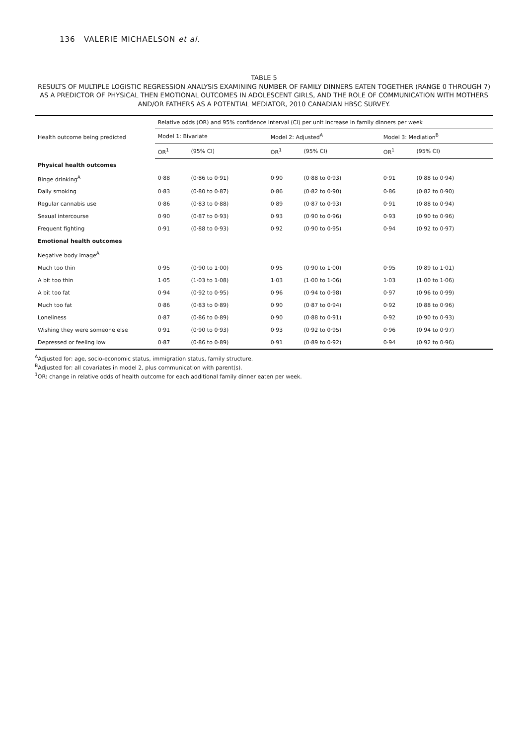136 VALERIE MICHAELSON et al.
TABLE 5
RESULTS OF MULTIPLE LOGISTIC REGRESSION ANALYSIS EXAMINING NUMBER OF FAMILY DINNERS EATEN TOGETHER (RANGE 0 THROUGH 7) AS A PREDICTOR OF PHYSICAL THEN EMOTIONAL OUTCOMES IN ADOLESCENT GIRLS, AND THE ROLE OF COMMUNICATION WITH MOTHERS AND/OR FATHERS AS A POTENTIAL MEDIATOR, 2010 CANADIAN HBSC SURVEY.
| Health outcome being predicted | Relative odds (OR) and 95% confidence interval (CI) per unit increase in family dinners per week | | | | | |
| --- | --- | --- | --- | --- | --- | --- |
| | Model 1: Bivariate | | Model 2: Adjusted<sup>A</sup> | | Model 3: Mediation<sup>B</sup> | |
| | OR<sup>1</sup> | (95% CI) | OR<sup>1</sup> | (95% CI) | OR<sup>1</sup> | (95% CI) |
| Physical health outcomes | | | | | | |
| Binge drinking<sup>A</sup> | 0·88 | (0·86 to 0·91) | 0·90 | (0·88 to 0·93) | 0·91 | (0·88 to 0·94) |
| Daily smoking | 0·83 | (0·80 to 0·87) | 0·86 | (0·82 to 0·90) | 0·86 | (0·82 to 0·90) |
| Regular cannabis use | 0·86 | (0·83 to 0·88) | 0·89 | (0·87 to 0·93) | 0·91 | (0·88 to 0·94) |
| Sexual intercourse | 0·90 | (0·87 to 0·93) | 0·93 | (0·90 to 0·96) | 0·93 | (0·90 to 0·96) |
| Frequent fighting | 0·91 | (0·88 to 0·93) | 0·92 | (0·90 to 0·95) | 0·94 | (0·92 to 0·97) |
| Emotional health outcomes | | | | | | |
| Negative body image<sup>A</sup> | | | | | | |
| Much too thin | 0·95 | (0·90 to 1·00) | 0·95 | (0·90 to 1·00) | 0·95 | (0·89 to 1·01) |
| A bit too thin | 1·05 | (1·03 to 1·08) | 1·03 | (1·00 to 1·06) | 1·03 | (1·00 to 1·06) |
| A bit too fat | 0·94 | (0·92 to 0·95) | 0·96 | (0·94 to 0·98) | 0·97 | (0·96 to 0·99) |
| Much too fat | 0·86 | (0·83 to 0·89) | 0·90 | (0·87 to 0·94) | 0·92 | (0·88 to 0·96) |
| Loneliness | 0·87 | (0·86 to 0·89) | 0·90 | (0·88 to 0·91) | 0·92 | (0·90 to 0·93) |
| Wishing they were someone else | 0·91 | (0·90 to 0·93) | 0·93 | (0·92 to 0·95) | 0·96 | (0·94 to 0·97) |
| Depressed or feeling low | 0·87 | (0·86 to 0·89) | 0·91 | (0·89 to 0·92) | 0·94 | (0·92 to 0·96) |
<sup>A</sup>Adjusted for: age, socio-economic status, immigration status, family structure.
<sup>B</sup>Adjusted for: all covariates in model 2, plus communication with parent(s).
<sup>1</sup> OR: change in relative odds of health outcome for each additional family dinner eaten per week.